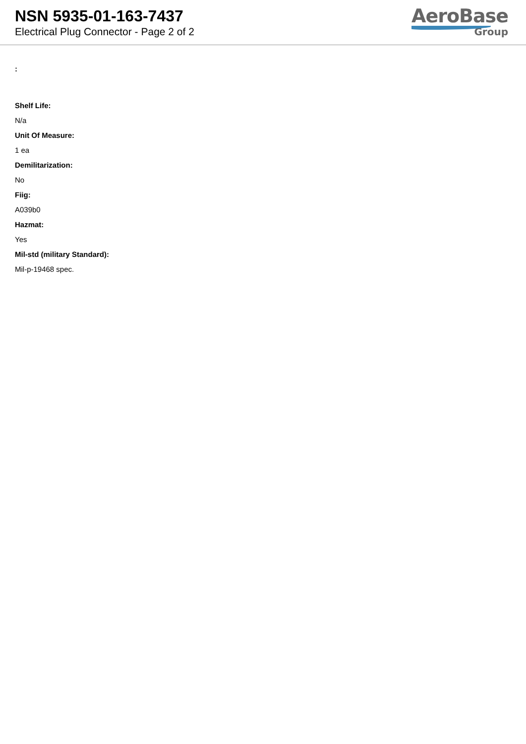NSN 5935-01-163-7437
Electrical Plug Connector - Page 2 of 2
AeroBase
Group
:
Shelf Life:
N/a
Unit Of Measure:
1 ea
Demilitarization:
No
Fiig:
A039b0
Hazmat:
Yes
Mil-std (military Standard):
Mil-p-19468 spec.